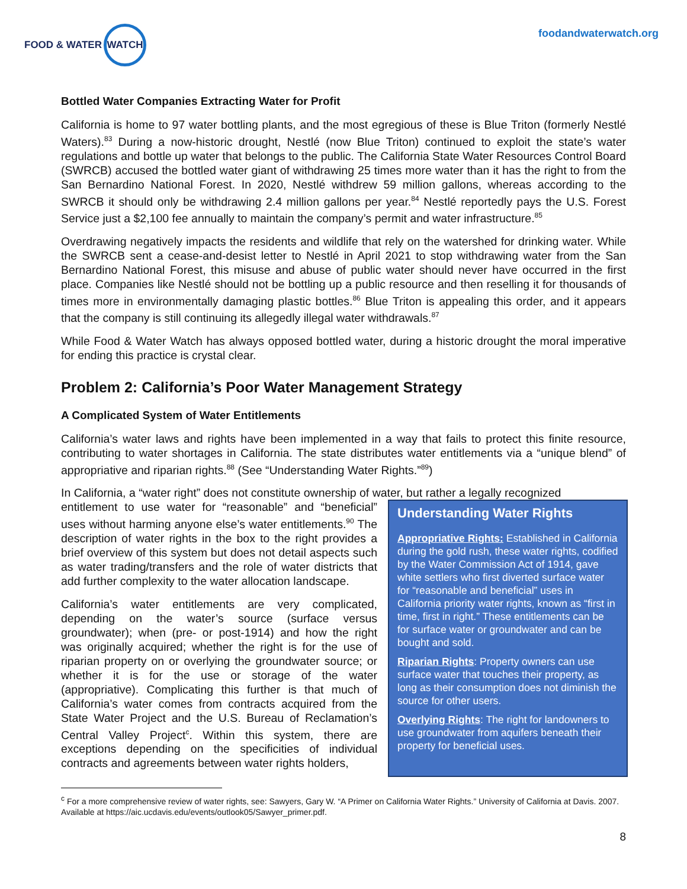FOOD & WATER WATCH
foodandwaterwatch.org
Bottled Water Companies Extracting Water for Profit
California is home to 97 water bottling plants, and the most egregious of these is Blue Triton (formerly Nestlé Waters).<sup>83</sup> During a now-historic drought, Nestlé (now Blue Triton) continued to exploit the state’s water regulations and bottle up water that belongs to the public. The California State Water Resources Control Board (SWRCB) accused the bottled water giant of withdrawing 25 times more water than it has the right to from the San Bernardino National Forest. In 2020, Nestlé withdrew 59 million gallons, whereas according to the SWRCB it should only be withdrawing 2.4 million gallons per year.<sup>84</sup> Nestlé reportedly pays the U.S. Forest Service just a $2,100 fee annually to maintain the company’s permit and water infrastructure.<sup>85</sup>
Overdrawing negatively impacts the residents and wildlife that rely on the watershed for drinking water. While the SWRCB sent a cease-and-desist letter to Nestlé in April 2021 to stop withdrawing water from the San Bernardino National Forest, this misuse and abuse of public water should never have occurred in the first place. Companies like Nestlé should not be bottling up a public resource and then reselling it for thousands of times more in environmentally damaging plastic bottles.<sup>86</sup> Blue Triton is appealing this order, and it appears that the company is still continuing its allegedly illegal water withdrawals.<sup>87</sup>
While Food & Water Watch has always opposed bottled water, during a historic drought the moral imperative for ending this practice is crystal clear.
Problem 2: California’s Poor Water Management Strategy
A Complicated System of Water Entitlements
California’s water laws and rights have been implemented in a way that fails to protect this finite resource, contributing to water shortages in California. The state distributes water entitlements via a “unique blend” of appropriative and riparian rights.<sup>88</sup> (See “Understanding Water Rights.”<sup>89</sup>)
In California, a “water right” does not constitute ownership of water, but rather a legally recognized
Understanding Water Rights
Appropriative Rights: Established in California during the gold rush, these water rights, codified by the Water Commission Act of 1914, gave white settlers who first diverted surface water for “reasonable and beneficial” uses in California priority water rights, known as “first in time, first in right.” These entitlements can be for surface water or groundwater and can be bought and sold.
Riparian Rights: Property owners can use surface water that touches their property, as long as their consumption does not diminish the source for other users.
Overlying Rights: The right for landowners to use groundwater from aquifers beneath their property for beneficial uses.
entitlement to use water for “reasonable” and “beneficial” uses without harming anyone else’s water entitlements.<sup>90</sup> The description of water rights in the box to the right provides a brief overview of this system but does not detail aspects such as water trading/transfers and the role of water districts that add further complexity to the water allocation landscape.
California’s water entitlements are very complicated, depending on the water’s source (surface versus groundwater); when (pre- or post-1914) and how the right was originally acquired; whether the right is for the use of riparian property on or overlying the groundwater source; or whether it is for the use or storage of the water (appropriative). Complicating this further is that much of California’s water comes from contracts acquired from the State Water Project and the U.S. Bureau of Reclamation’s Central Valley Project<sup>c</sup>. Within this system, there are exceptions depending on the specificities of individual contracts and agreements between water rights holders,
<sup>c</sup> For a more comprehensive review of water rights, see: Sawyers, Gary W. “A Primer on California Water Rights.” University of California at Davis. 2007. Available at https://aic.ucdavis.edu/events/outlook05/Sawyer_primer.pdf.
8